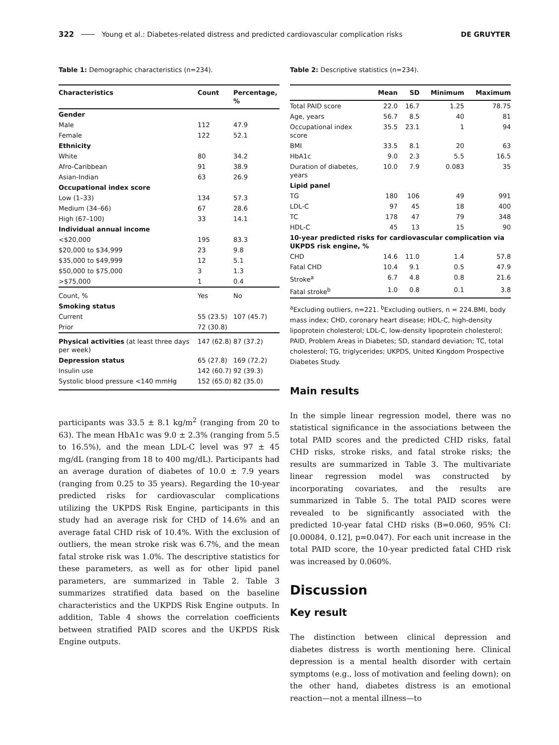322 Young et al.: Diabetes-related distress and predicted cardiovascular complication risks DE GRUYTER
Table 1: Demographic characteristics (n=234).
| Characteristics | Count | Percentage, % |
| --- | --- | --- |
| Gender | | |
| Male | 112 | 47.9 |
| Female | 122 | 52.1 |
| Ethnicity | | |
| White | 80 | 34.2 |
| Afro-Caribbean | 91 | 38.9 |
| Asian-Indian | 63 | 26.9 |
| Occupational index score | | |
| Low (1–33) | 134 | 57.3 |
| Medium (34–66) | 67 | 28.6 |
| High (67–100) | 33 | 14.1 |
| Individual annual income | | |
| <$20,000 | 195 | 83.3 |
| $20,000 to $34,999 | 23 | 9.8 |
| $35,000 to $49,999 | 12 | 5.1 |
| $50,000 to $75,000 | 3 | 1.3 |
| >$75,000 | 1 | 0.4 |
| Count, % | Yes | No |
| Smoking status | | |
| Current | 55 (23.5) | 107 (45.7) |
| Prior | 72 (30.8) | |
| Physical activities (at least three days per week) | 147 (62.8) | 87 (37.2) |
| Depression status | 65 (27.8) | 169 (72.2) |
| Insulin use | 142 (60.7) | 92 (39.3) |
| Systolic blood pressure <140 mmHg | 152 (65.0) | 82 (35.0) |
participants was 33.5 ± 8.1 kg/m<sup>2</sup> (ranging from 20 to 63). The mean HbA1c was 9.0 ± 2.3% (ranging from 5.5 to 16.5%), and the mean LDL-C level was 97 ± 45 mg/dL (ranging from 18 to 400 mg/dL). Participants had an average duration of diabetes of 10.0 ± 7.9 years (ranging from 0.25 to 35 years). Regarding the 10-year predicted risks for cardiovascular complications utilizing the UKPDS Risk Engine, participants in this study had an average risk for CHD of 14.6% and an average fatal CHD risk of 10.4%. With the exclusion of outliers, the mean stroke risk was 6.7%, and the mean fatal stroke risk was 1.0%. The descriptive statistics for these parameters, as well as for other lipid panel parameters, are summarized in Table 2. Table 3 summarizes stratified data based on the baseline characteristics and the UKPDS Risk Engine outputs. In addition, Table 4 shows the correlation coefficients between stratified PAID scores and the UKPDS Risk Engine outputs.
Table 2: Descriptive statistics (n=234).
| | Mean | SD | Minimum | Maximum |
| --- | --- | --- | --- | --- |
| Total PAID score | 22.0 | 16.7 | 1.25 | 78.75 |
| Age, years | 56.7 | 8.5 | 40 | 81 |
| Occupational index score | 35.5 | 23.1 | 1 | 94 |
| BMI | 33.5 | 8.1 | 20 | 63 |
| HbA1c | 9.0 | 2.3 | 5.5 | 16.5 |
| Duration of diabetes, years | 10.0 | 7.9 | 0.083 | 35 |
| Lipid panel | | | | |
| TG | 180 | 106 | 49 | 991 |
| LDL-C | 97 | 45 | 18 | 400 |
| TC | 178 | 47 | 79 | 348 |
| HDL-C | 45 | 13 | 15 | 90 |
| 10-year predicted risks for cardiovascular complication via UKPDS risk engine, % | | | | |
| CHD | 14.6 | 11.0 | 1.4 | 57.8 |
| Fatal CHD | 10.4 | 9.1 | 0.5 | 47.9 |
| Stroke<sup>a</sup> | 6.7 | 4.8 | 0.8 | 21.6 |
| Fatal stroke<sup>b</sup> | 1.0 | 0.8 | 0.1 | 3.8 |
<sup>a</sup> Excluding outliers, n=221. <sup>b</sup>Excluding outliers, n = 224.BMI, body mass index; CHD, coronary heart disease; HDL-C, high-density lipoprotein cholesterol; LDL-C, low-density lipoprotein cholesterol; PAID, Problem Areas in Diabetes; SD, standard deviation; TC, total cholesterol; TG, triglycerides; UKPDS, United Kingdom Prospective Diabetes Study.
Main results
In the simple linear regression model, there was no statistical significance in the associations between the total PAID scores and the predicted CHD risks, fatal CHD risks, stroke risks, and fatal stroke risks; the results are summarized in Table 3. The multivariate linear regression model was constructed by incorporating covariates, and the results are summarized in Table 5. The total PAID scores were revealed to be significantly associated with the predicted 10-year fatal CHD risks (B=0.060, 95% CI: [0.00084, 0.12], p=0.047). For each unit increase in the total PAID score, the 10-year predicted fatal CHD risk was increased by 0.060%.
Discussion
Key result
The distinction between clinical depression and diabetes distress is worth mentioning here. Clinical depression is a mental health disorder with certain symptoms (e.g., loss of motivation and feeling down); on the other hand, diabetes distress is an emotional reaction—not a mental illness—to